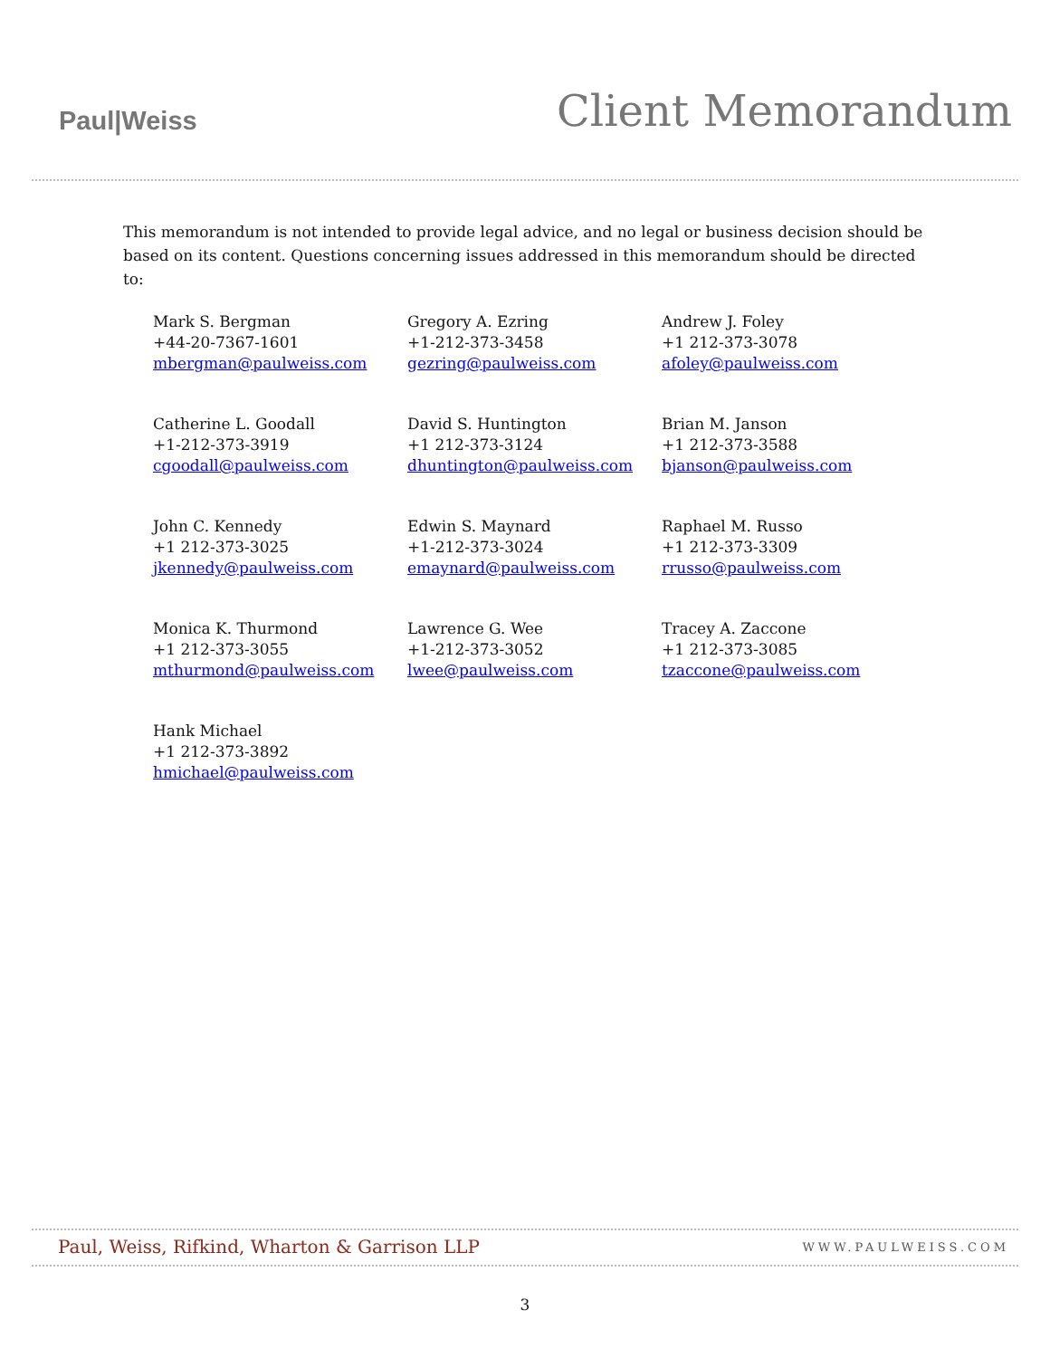Paul|Weiss
Client Memorandum
This memorandum is not intended to provide legal advice, and no legal or business decision should be based on its content. Questions concerning issues addressed in this memorandum should be directed to:
Mark S. Bergman
+44-20-7367-1601
mbergman@paulweiss.com
Gregory A. Ezring
+1-212-373-3458
gezring@paulweiss.com
Andrew J. Foley
+1 212-373-3078
afoley@paulweiss.com
Catherine L. Goodall
+1-212-373-3919
cgoodall@paulweiss.com
David S. Huntington
+1 212-373-3124
dhuntington@paulweiss.com
Brian M. Janson
+1 212-373-3588
bjanson@paulweiss.com
John C. Kennedy
+1 212-373-3025
jkennedy@paulweiss.com
Edwin S. Maynard
+1-212-373-3024
emaynard@paulweiss.com
Raphael M. Russo
+1 212-373-3309
rrusso@paulweiss.com
Monica K. Thurmond
+1 212-373-3055
mthurmond@paulweiss.com
Lawrence G. Wee
+1-212-373-3052
lwee@paulweiss.com
Tracey A. Zaccone
+1 212-373-3085
tzaccone@paulweiss.com
Hank Michael
+1 212-373-3892
hmichael@paulweiss.com
Paul, Weiss, Rifkind, Wharton & Garrison LLP WWW.PAULWEISS.COM
3